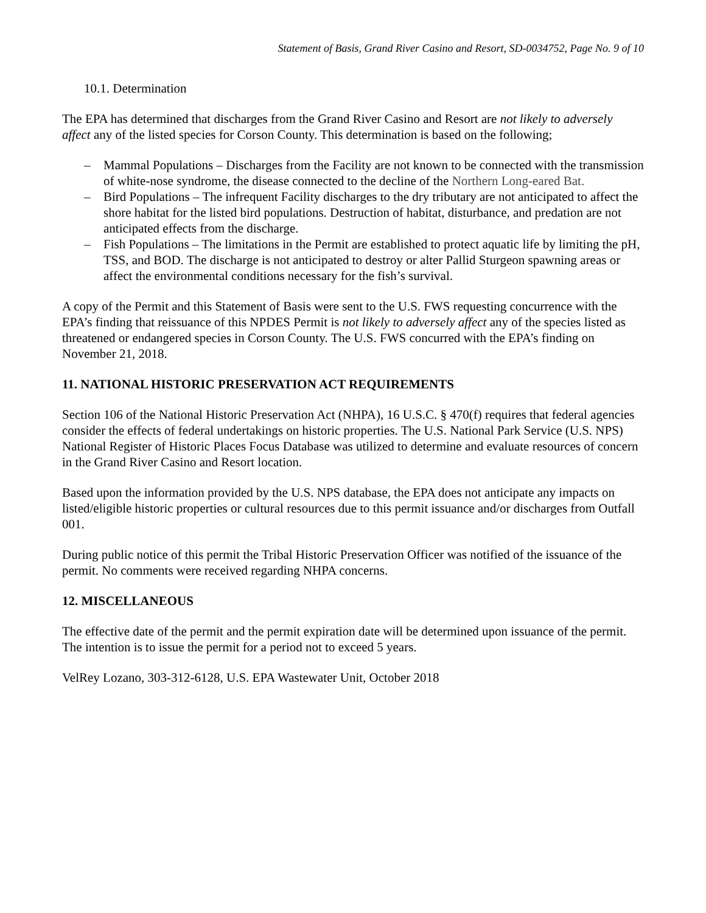Statement of Basis, Grand River Casino and Resort, SD-0034752, Page No. 9 of 10
10.1. Determination
The EPA has determined that discharges from the Grand River Casino and Resort are not likely to adversely affect any of the listed species for Corson County. This determination is based on the following;
– Mammal Populations – Discharges from the Facility are not known to be connected with the transmission of white-nose syndrome, the disease connected to the decline of the Northern Long-eared Bat.
– Bird Populations – The infrequent Facility discharges to the dry tributary are not anticipated to affect the shore habitat for the listed bird populations. Destruction of habitat, disturbance, and predation are not anticipated effects from the discharge.
– Fish Populations – The limitations in the Permit are established to protect aquatic life by limiting the pH, TSS, and BOD. The discharge is not anticipated to destroy or alter Pallid Sturgeon spawning areas or affect the environmental conditions necessary for the fish’s survival.
A copy of the Permit and this Statement of Basis were sent to the U.S. FWS requesting concurrence with the EPA’s finding that reissuance of this NPDES Permit is not likely to adversely affect any of the species listed as threatened or endangered species in Corson County. The U.S. FWS concurred with the EPA’s finding on November 21, 2018.
11. NATIONAL HISTORIC PRESERVATION ACT REQUIREMENTS
Section 106 of the National Historic Preservation Act (NHPA), 16 U.S.C. § 470(f) requires that federal agencies consider the effects of federal undertakings on historic properties. The U.S. National Park Service (U.S. NPS) National Register of Historic Places Focus Database was utilized to determine and evaluate resources of concern in the Grand River Casino and Resort location.
Based upon the information provided by the U.S. NPS database, the EPA does not anticipate any impacts on listed/eligible historic properties or cultural resources due to this permit issuance and/or discharges from Outfall 001.
During public notice of this permit the Tribal Historic Preservation Officer was notified of the issuance of the permit. No comments were received regarding NHPA concerns.
12. MISCELLANEOUS
The effective date of the permit and the permit expiration date will be determined upon issuance of the permit. The intention is to issue the permit for a period not to exceed 5 years.
VelRey Lozano, 303-312-6128, U.S. EPA Wastewater Unit, October 2018